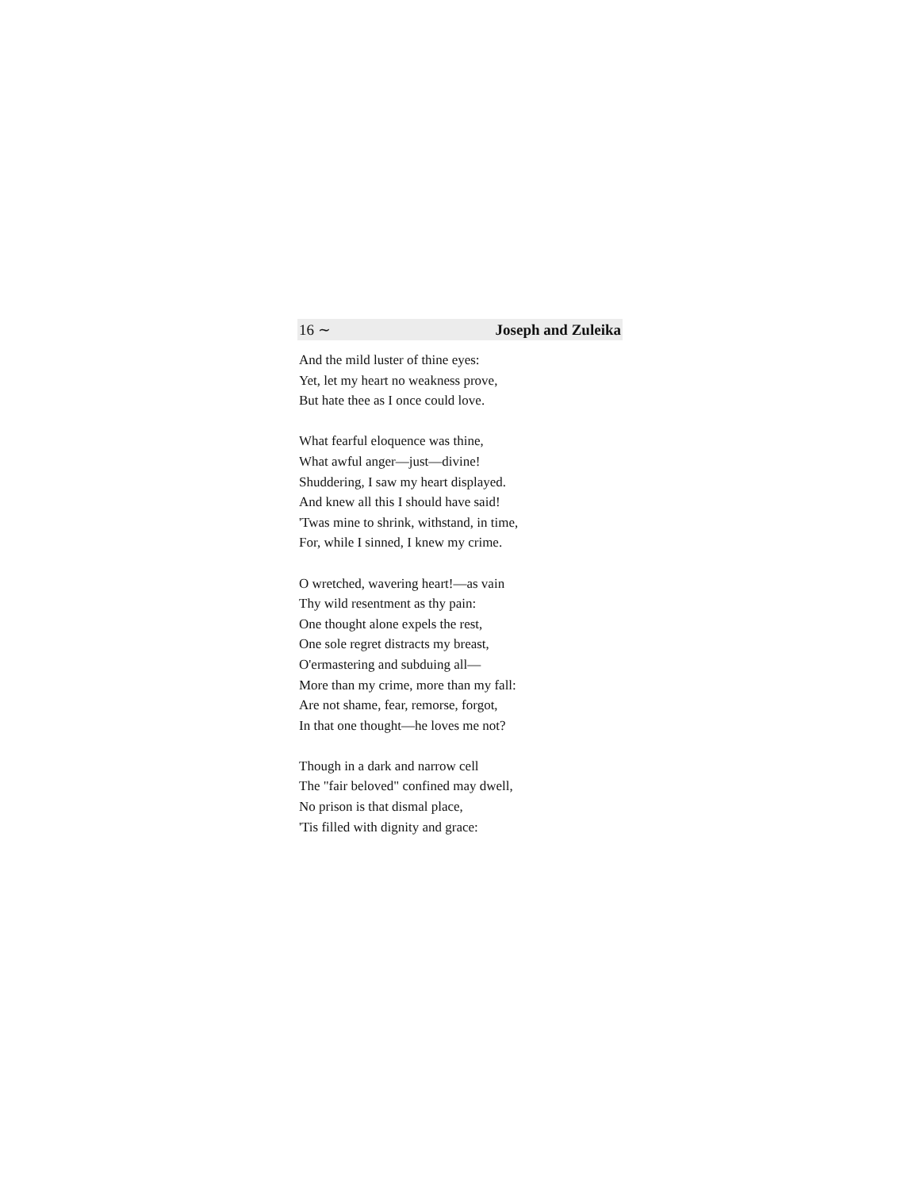16 ∼ Joseph and Zuleika
And the mild luster of thine eyes:
Yet, let my heart no weakness prove,
But hate thee as I once could love.
What fearful eloquence was thine,
What awful anger—just—divine!
Shuddering, I saw my heart displayed.
And knew all this I should have said!
'Twas mine to shrink, withstand, in time,
For, while I sinned, I knew my crime.
O wretched, wavering heart!—as vain
Thy wild resentment as thy pain:
One thought alone expels the rest,
One sole regret distracts my breast,
O'ermastering and subduing all—
More than my crime, more than my fall:
Are not shame, fear, remorse, forgot,
In that one thought—he loves me not?
Though in a dark and narrow cell
The "fair beloved" confined may dwell,
No prison is that dismal place,
'Tis filled with dignity and grace: